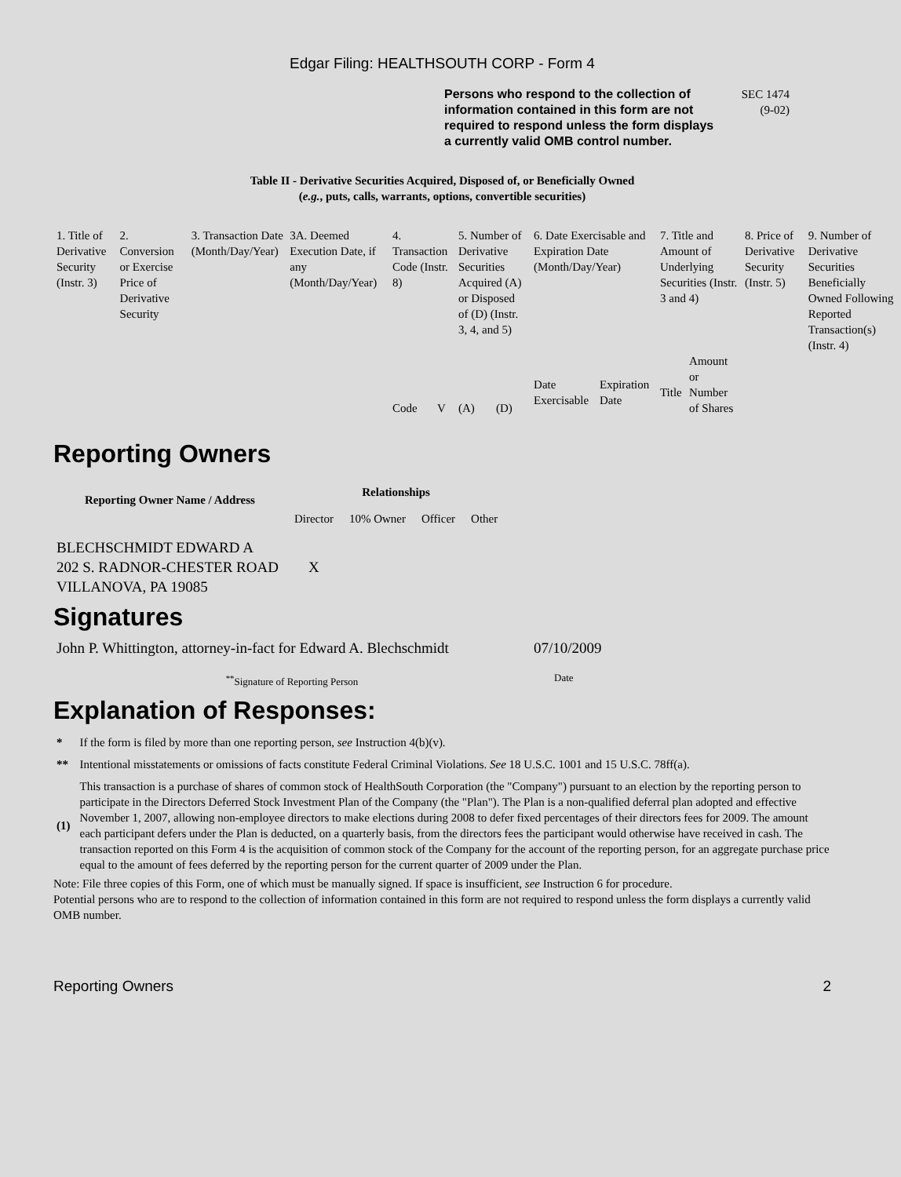Edgar Filing: HEALTHSOUTH CORP - Form 4
Persons who respond to the collection of information contained in this form are not required to respond unless the form displays a currently valid OMB control number.
SEC 1474
(9-02)
Table II - Derivative Securities Acquired, Disposed of, or Beneficially Owned
(e.g., puts, calls, warrants, options, convertible securities)
| 1. Title of Derivative Security (Instr. 3) | 2. Conversion or Exercise Price of Derivative Security | 3. Transaction Date (Month/Day/Year) | 3A. Deemed Execution Date, if any (Month/Day/Year) | 4. Transaction Code (Instr. 8) | | 5. Number of Derivative Securities Acquired (A) or Disposed of (D) (Instr. 3, 4, and 5) | | 6. Date Exercisable and Expiration Date (Month/Day/Year) | | 7. Title and Amount of Underlying Securities (Instr. 3 and 4) | | 8. Price of Derivative Security (Instr. 5) | 9. Number of Derivative Securities Beneficially Owned Following Reported Transaction(s) (Instr. 4) |
| --- | --- | --- | --- | --- | --- | --- | --- | --- | --- | --- | --- | --- | --- |
| | | | | Code | V | (A) | (D) | Date Exercisable | Expiration Date | Title | Amount or Number of Shares | | |
Reporting Owners
| Reporting Owner Name / Address | Relationships | | | |
| --- | --- | --- | --- | --- |
| | Director | 10% Owner | Officer | Other |
| BLECHSCHMIDT EDWARD A 202 S. RADNOR-CHESTER ROAD VILLANOVA, PA 19085 | X | | | |
Signatures
| John P. Whittington, attorney-in-fact for Edward A. Blechschmidt | 07/10/2009 |
| <sup>**</sup> Signature of Reporting Person | Date |
Explanation of Responses:
| * | If the form is filed by more than one reporting person, see Instruction 4(b)(v). |
| ** | Intentional misstatements or omissions of facts constitute Federal Criminal Violations. See 18 U.S.C. 1001 and 15 U.S.C. 78ff(a). |
| (1) | This transaction is a purchase of shares of common stock of HealthSouth Corporation (the "Company") pursuant to an election by the reporting person to participate in the Directors Deferred Stock Investment Plan of the Company (the "Plan"). The Plan is a non-qualified deferral plan adopted and effective November 1, 2007, allowing non-employee directors to make elections during 2008 to defer fixed percentages of their directors fees for 2009. The amount each participant defers under the Plan is deducted, on a quarterly basis, from the directors fees the participant would otherwise have received in cash. The transaction reported on this Form 4 is the acquisition of common stock of the Company for the account of the reporting person, for an aggregate purchase price equal to the amount of fees deferred by the reporting person for the current quarter of 2009 under the Plan. |
Note: File three copies of this Form, one of which must be manually signed. If space is insufficient, see Instruction 6 for procedure.
Potential persons who are to respond to the collection of information contained in this form are not required to respond unless the form displays a currently valid OMB number.
Reporting Owners 2